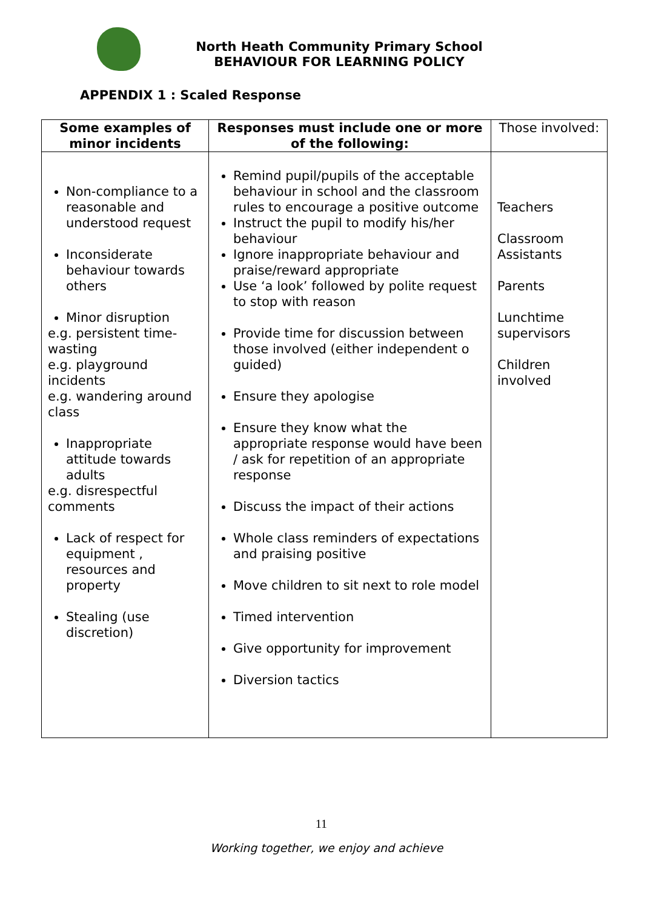North Heath Community Primary School
BEHAVIOUR FOR LEARNING POLICY
APPENDIX 1 : Scaled Response
| Some examples of minor incidents | Responses must include one or more of the following: | Those involved: |
| --- | --- | --- |
| Non-compliance to a reasonable and understood request Inconsiderate behaviour towards others Minor disruption e.g. persistent time-wasting e.g. playground incidents e.g. wandering around class Inappropriate attitude towards adults e.g. disrespectful comments Lack of respect for equipment , resources and property Stealing (use discretion) | Remind pupil/pupils of the acceptable behaviour in school and the classroom rules to encourage a positive outcome Instruct the pupil to modify his/her behaviour Ignore inappropriate behaviour and praise/reward appropriate Use ‘a look’ followed by polite request to stop with reason Provide time for discussion between those involved (either independent o guided) Ensure they apologise Ensure they know what the appropriate response would have been / ask for repetition of an appropriate response Discuss the impact of their actions Whole class reminders of expectations and praising positive Move children to sit next to role model Timed intervention Give opportunity for improvement Diversion tactics | Teachers Classroom Assistants Parents Lunchtime supervisors Children involved |
11
Working together, we enjoy and achieve